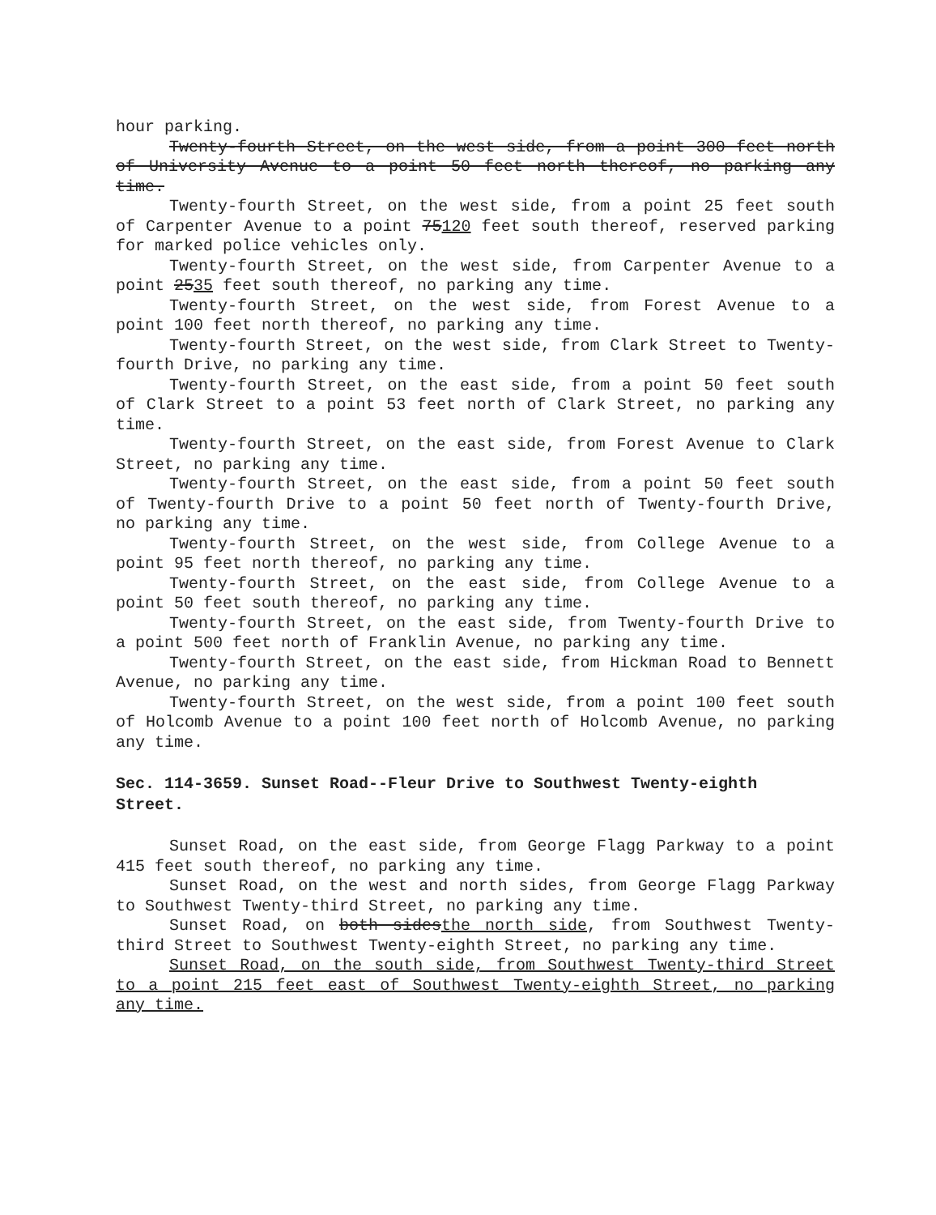hour parking.
Twenty-fourth Street, on the west side, from a point 300 feet north of University Avenue to a point 50 feet north thereof, no parking any time.
Twenty-fourth Street, on the west side, from a point 25 feet south of Carpenter Avenue to a point 75120 feet south thereof, reserved parking for marked police vehicles only.
Twenty-fourth Street, on the west side, from Carpenter Avenue to a point 2535 feet south thereof, no parking any time.
Twenty-fourth Street, on the west side, from Forest Avenue to a point 100 feet north thereof, no parking any time.
Twenty-fourth Street, on the west side, from Clark Street to Twenty-fourth Drive, no parking any time.
Twenty-fourth Street, on the east side, from a point 50 feet south of Clark Street to a point 53 feet north of Clark Street, no parking any time.
Twenty-fourth Street, on the east side, from Forest Avenue to Clark Street, no parking any time.
Twenty-fourth Street, on the east side, from a point 50 feet south of Twenty-fourth Drive to a point 50 feet north of Twenty-fourth Drive, no parking any time.
Twenty-fourth Street, on the west side, from College Avenue to a point 95 feet north thereof, no parking any time.
Twenty-fourth Street, on the east side, from College Avenue to a point 50 feet south thereof, no parking any time.
Twenty-fourth Street, on the east side, from Twenty-fourth Drive to a point 500 feet north of Franklin Avenue, no parking any time.
Twenty-fourth Street, on the east side, from Hickman Road to Bennett Avenue, no parking any time.
Twenty-fourth Street, on the west side, from a point 100 feet south of Holcomb Avenue to a point 100 feet north of Holcomb Avenue, no parking any time.
Sec. 114-3659. Sunset Road--Fleur Drive to Southwest Twenty-eighth Street.
Sunset Road, on the east side, from George Flagg Parkway to a point 415 feet south thereof, no parking any time.
Sunset Road, on the west and north sides, from George Flagg Parkway to Southwest Twenty-third Street, no parking any time.
Sunset Road, on both sidesthe north side, from Southwest Twenty-third Street to Southwest Twenty-eighth Street, no parking any time.
Sunset Road, on the south side, from Southwest Twenty-third Street to a point 215 feet east of Southwest Twenty-eighth Street, no parking any time.